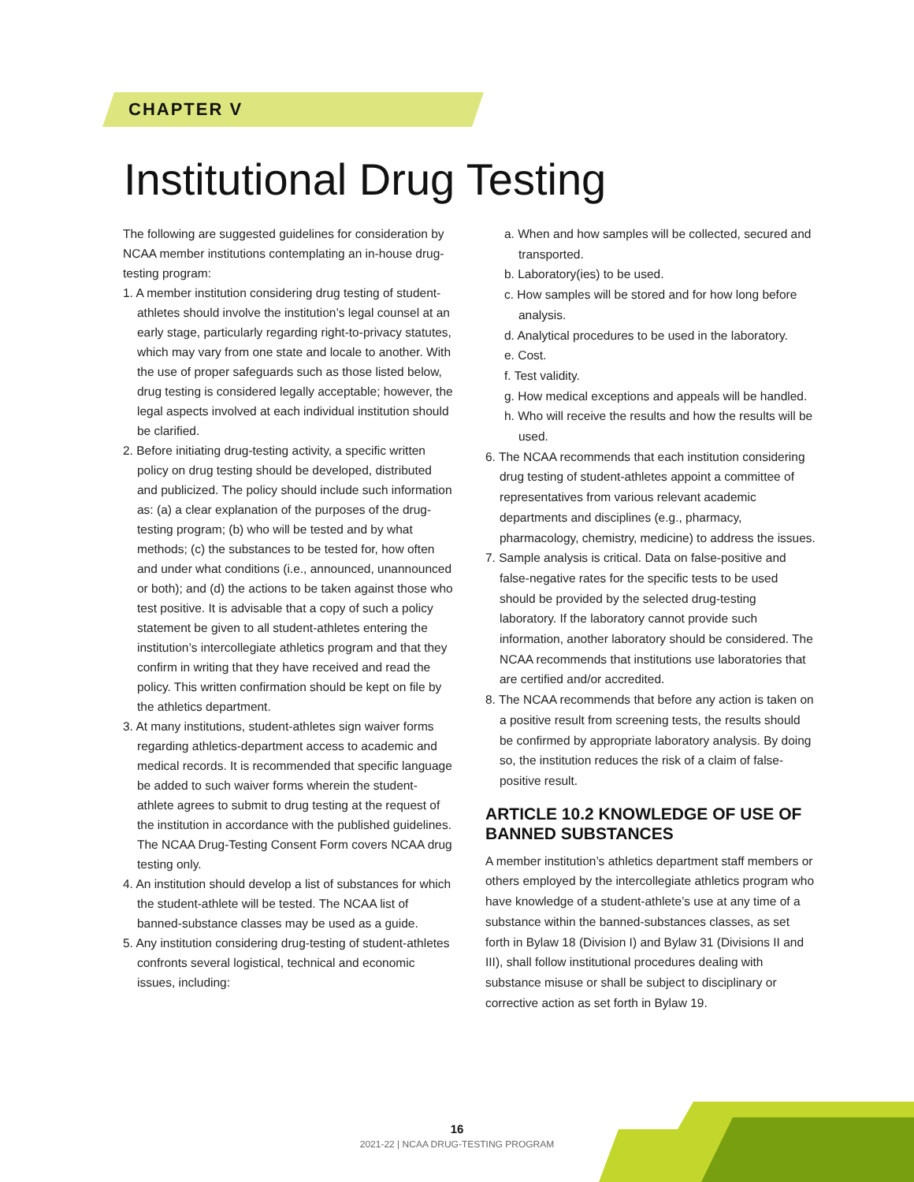CHAPTER V
Institutional Drug Testing
The following are suggested guidelines for consideration by NCAA member institutions contemplating an in-house drug-testing program:
1. A member institution considering drug testing of student-athletes should involve the institution’s legal counsel at an early stage, particularly regarding right-to-privacy statutes, which may vary from one state and locale to another. With the use of proper safeguards such as those listed below, drug testing is considered legally acceptable; however, the legal aspects involved at each individual institution should be clarified.
2. Before initiating drug-testing activity, a specific written policy on drug testing should be developed, distributed and publicized. The policy should include such information as: (a) a clear explanation of the purposes of the drug-testing program; (b) who will be tested and by what methods; (c) the substances to be tested for, how often and under what conditions (i.e., announced, unannounced or both); and (d) the actions to be taken against those who test positive. It is advisable that a copy of such a policy statement be given to all student-athletes entering the institution’s intercollegiate athletics program and that they confirm in writing that they have received and read the policy. This written confirmation should be kept on file by the athletics department.
3. At many institutions, student-athletes sign waiver forms regarding athletics-department access to academic and medical records. It is recommended that specific language be added to such waiver forms wherein the student-athlete agrees to submit to drug testing at the request of the institution in accordance with the published guidelines. The NCAA Drug-Testing Consent Form covers NCAA drug testing only.
4. An institution should develop a list of substances for which the student-athlete will be tested. The NCAA list of banned-substance classes may be used as a guide.
5. Any institution considering drug-testing of student-athletes confronts several logistical, technical and economic issues, including:
a. When and how samples will be collected, secured and transported.
b. Laboratory(ies) to be used.
c. How samples will be stored and for how long before analysis.
d. Analytical procedures to be used in the laboratory.
e. Cost.
f. Test validity.
g. How medical exceptions and appeals will be handled.
h. Who will receive the results and how the results will be used.
6. The NCAA recommends that each institution considering drug testing of student-athletes appoint a committee of representatives from various relevant academic departments and disciplines (e.g., pharmacy, pharmacology, chemistry, medicine) to address the issues.
7. Sample analysis is critical. Data on false-positive and false-negative rates for the specific tests to be used should be provided by the selected drug-testing laboratory. If the laboratory cannot provide such information, another laboratory should be considered. The NCAA recommends that institutions use laboratories that are certified and/or accredited.
8. The NCAA recommends that before any action is taken on a positive result from screening tests, the results should be confirmed by appropriate laboratory analysis. By doing so, the institution reduces the risk of a claim of false-positive result.
ARTICLE 10.2 KNOWLEDGE OF USE OF BANNED SUBSTANCES
A member institution’s athletics department staff members or others employed by the intercollegiate athletics program who have knowledge of a student-athlete’s use at any time of a substance within the banned-substances classes, as set forth in Bylaw 18 (Division I) and Bylaw 31 (Divisions II and III), shall follow institutional procedures dealing with substance misuse or shall be subject to disciplinary or corrective action as set forth in Bylaw 19.
16
2021-22 | NCAA DRUG-TESTING PROGRAM